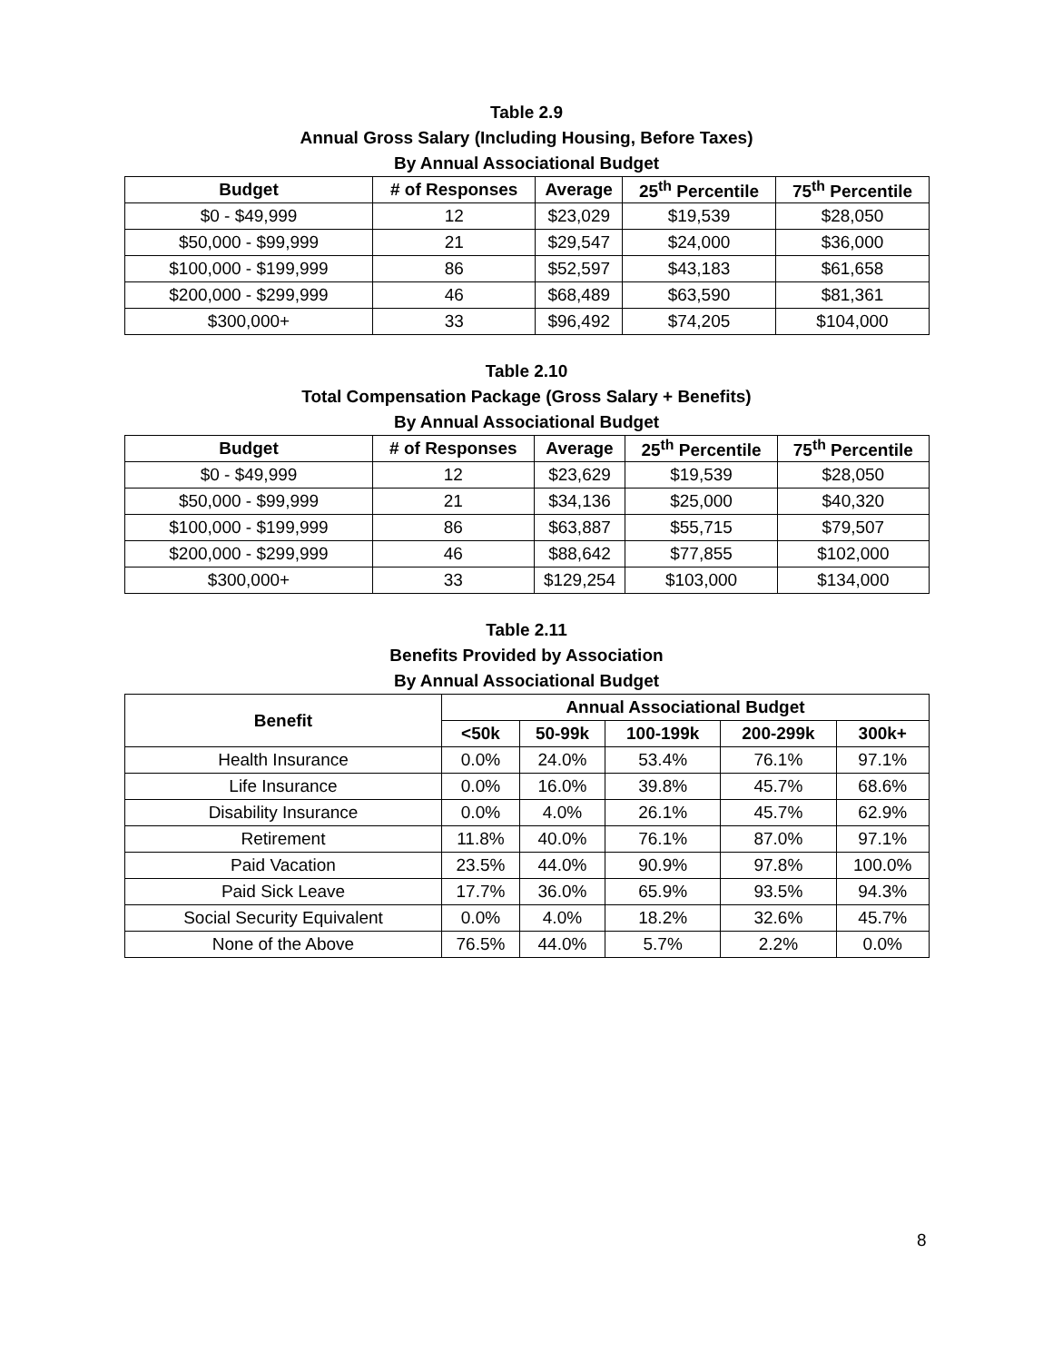Table 2.9
Annual Gross Salary (Including Housing, Before Taxes)
By Annual Associational Budget
| Budget | # of Responses | Average | 25<sup>th</sup> Percentile | 75<sup>th</sup> Percentile |
| --- | --- | --- | --- | --- |
| $0 - $49,999 | 12 | $23,029 | $19,539 | $28,050 |
| $50,000 - $99,999 | 21 | $29,547 | $24,000 | $36,000 |
| $100,000 - $199,999 | 86 | $52,597 | $43,183 | $61,658 |
| $200,000 - $299,999 | 46 | $68,489 | $63,590 | $81,361 |
| $300,000+ | 33 | $96,492 | $74,205 | $104,000 |
Table 2.10
Total Compensation Package (Gross Salary + Benefits)
By Annual Associational Budget
| Budget | # of Responses | Average | 25<sup>th</sup> Percentile | 75<sup>th</sup> Percentile |
| --- | --- | --- | --- | --- |
| $0 - $49,999 | 12 | $23,629 | $19,539 | $28,050 |
| $50,000 - $99,999 | 21 | $34,136 | $25,000 | $40,320 |
| $100,000 - $199,999 | 86 | $63,887 | $55,715 | $79,507 |
| $200,000 - $299,999 | 46 | $88,642 | $77,855 | $102,000 |
| $300,000+ | 33 | $129,254 | $103,000 | $134,000 |
Table 2.11
Benefits Provided by Association
By Annual Associational Budget
| Benefit | Annual Associational Budget | | | | |
| --- | --- | --- | --- | --- | --- |
| | <50k | 50-99k | 100-199k | 200-299k | 300k+ |
| Health Insurance | 0.0% | 24.0% | 53.4% | 76.1% | 97.1% |
| Life Insurance | 0.0% | 16.0% | 39.8% | 45.7% | 68.6% |
| Disability Insurance | 0.0% | 4.0% | 26.1% | 45.7% | 62.9% |
| Retirement | 11.8% | 40.0% | 76.1% | 87.0% | 97.1% |
| Paid Vacation | 23.5% | 44.0% | 90.9% | 97.8% | 100.0% |
| Paid Sick Leave | 17.7% | 36.0% | 65.9% | 93.5% | 94.3% |
| Social Security Equivalent | 0.0% | 4.0% | 18.2% | 32.6% | 45.7% |
| None of the Above | 76.5% | 44.0% | 5.7% | 2.2% | 0.0% |
8